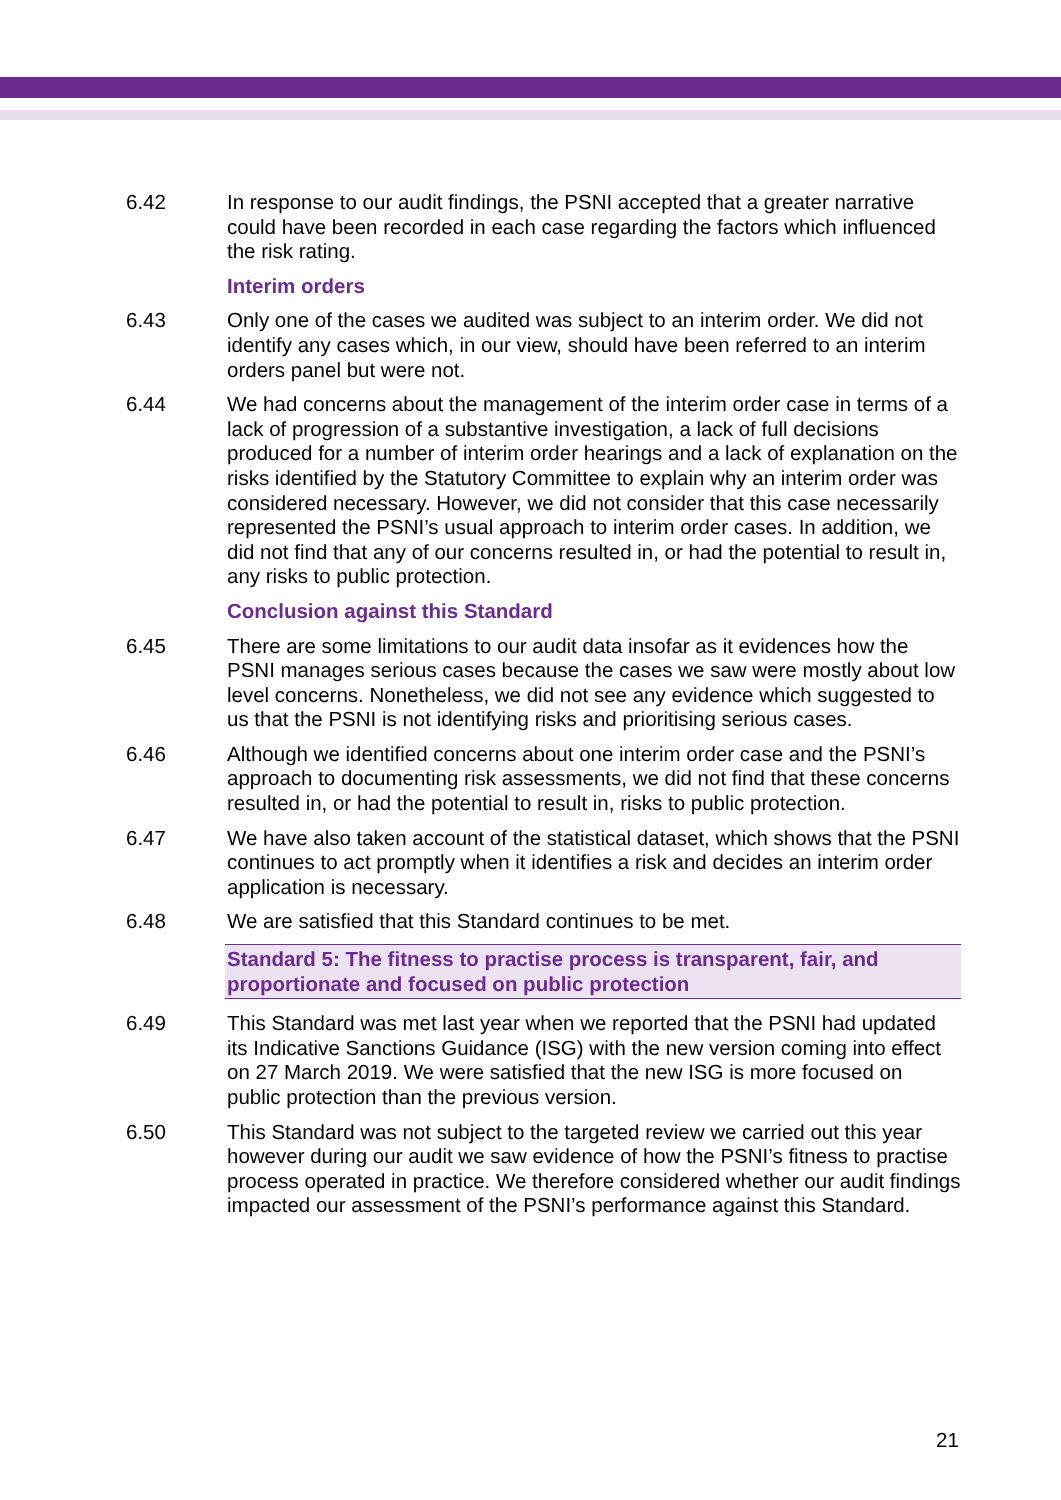6.42 In response to our audit findings, the PSNI accepted that a greater narrative could have been recorded in each case regarding the factors which influenced the risk rating.
Interim orders
6.43 Only one of the cases we audited was subject to an interim order. We did not identify any cases which, in our view, should have been referred to an interim orders panel but were not.
6.44 We had concerns about the management of the interim order case in terms of a lack of progression of a substantive investigation, a lack of full decisions produced for a number of interim order hearings and a lack of explanation on the risks identified by the Statutory Committee to explain why an interim order was considered necessary. However, we did not consider that this case necessarily represented the PSNI’s usual approach to interim order cases. In addition, we did not find that any of our concerns resulted in, or had the potential to result in, any risks to public protection.
Conclusion against this Standard
6.45 There are some limitations to our audit data insofar as it evidences how the PSNI manages serious cases because the cases we saw were mostly about low level concerns. Nonetheless, we did not see any evidence which suggested to us that the PSNI is not identifying risks and prioritising serious cases.
6.46 Although we identified concerns about one interim order case and the PSNI’s approach to documenting risk assessments, we did not find that these concerns resulted in, or had the potential to result in, risks to public protection.
6.47 We have also taken account of the statistical dataset, which shows that the PSNI continues to act promptly when it identifies a risk and decides an interim order application is necessary.
6.48 We are satisfied that this Standard continues to be met.
Standard 5: The fitness to practise process is transparent, fair, and proportionate and focused on public protection
6.49 This Standard was met last year when we reported that the PSNI had updated its Indicative Sanctions Guidance (ISG) with the new version coming into effect on 27 March 2019. We were satisfied that the new ISG is more focused on public protection than the previous version.
6.50 This Standard was not subject to the targeted review we carried out this year however during our audit we saw evidence of how the PSNI’s fitness to practise process operated in practice. We therefore considered whether our audit findings impacted our assessment of the PSNI’s performance against this Standard.
21